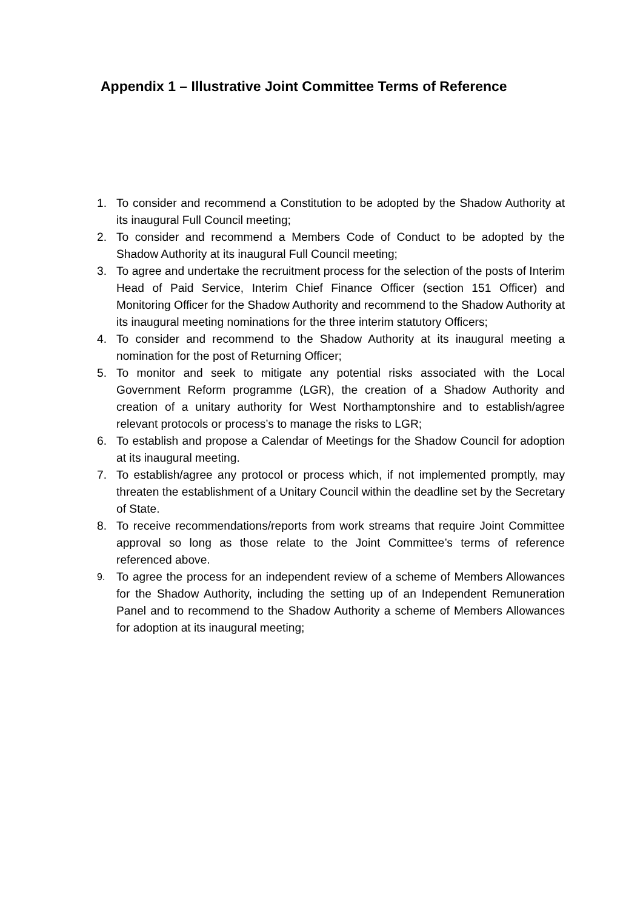Appendix 1 – Illustrative Joint Committee Terms of Reference
1. To consider and recommend a Constitution to be adopted by the Shadow Authority at its inaugural Full Council meeting;
2. To consider and recommend a Members Code of Conduct to be adopted by the Shadow Authority at its inaugural Full Council meeting;
3. To agree and undertake the recruitment process for the selection of the posts of Interim Head of Paid Service, Interim Chief Finance Officer (section 151 Officer) and Monitoring Officer for the Shadow Authority and recommend to the Shadow Authority at its inaugural meeting nominations for the three interim statutory Officers;
4. To consider and recommend to the Shadow Authority at its inaugural meeting a nomination for the post of Returning Officer;
5. To monitor and seek to mitigate any potential risks associated with the Local Government Reform programme (LGR), the creation of a Shadow Authority and creation of a unitary authority for West Northamptonshire and to establish/agree relevant protocols or process’s to manage the risks to LGR;
6. To establish and propose a Calendar of Meetings for the Shadow Council for adoption at its inaugural meeting.
7. To establish/agree any protocol or process which, if not implemented promptly, may threaten the establishment of a Unitary Council within the deadline set by the Secretary of State.
8. To receive recommendations/reports from work streams that require Joint Committee approval so long as those relate to the Joint Committee’s terms of reference referenced above.
9. To agree the process for an independent review of a scheme of Members Allowances for the Shadow Authority, including the setting up of an Independent Remuneration Panel and to recommend to the Shadow Authority a scheme of Members Allowances for adoption at its inaugural meeting;